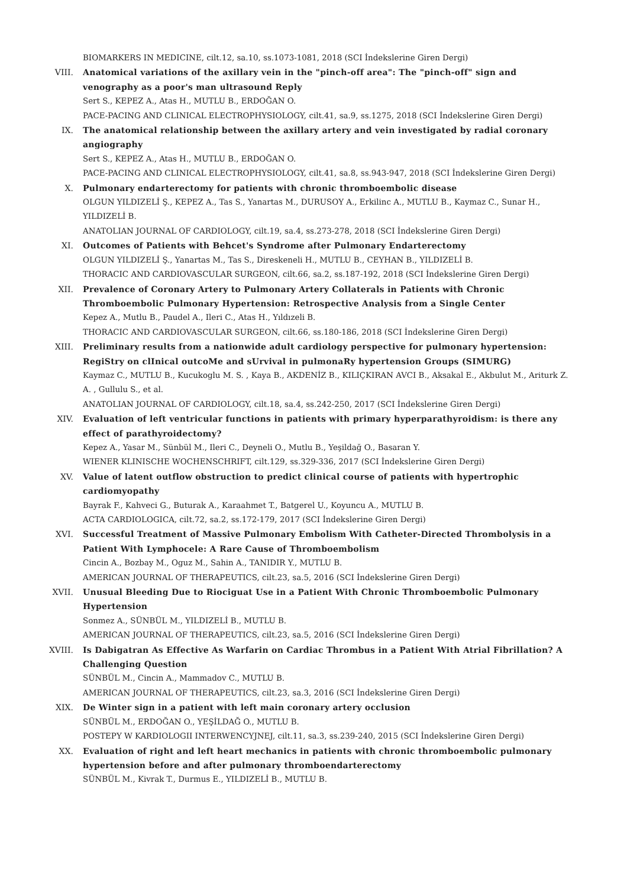BIOMARKERS IN MEDICINE, cilt.12, sa.10, ss.1073-1081, 2018 (SCI İndekslerine Giren Dergi)
VIII. Anatomical variations of the axillary vein in the "pinch-off area": The "pinch-off" sign and venography as a poor's man ultrasound Reply
Sert S., KEPEZ A., Atas H., MUTLU B., ERDOĞAN O.
PACE-PACING AND CLINICAL ELECTROPHYSIOLOGY, cilt.41, sa.9, ss.1275, 2018 (SCI İndekslerine Giren Dergi)
IX. The anatomical relationship between the axillary artery and vein investigated by radial coronary angiography
Sert S., KEPEZ A., Atas H., MUTLU B., ERDOĞAN O.
PACE-PACING AND CLINICAL ELECTROPHYSIOLOGY, cilt.41, sa.8, ss.943-947, 2018 (SCI İndekslerine Giren Dergi)
X. Pulmonary endarterectomy for patients with chronic thromboembolic disease
OLGUN YILDIZELİ Ş., KEPEZ A., Tas S., Yanartas M., DURUSOY A., Erkilinc A., MUTLU B., Kaymaz C., Sunar H., YILDIZELİ B.
ANATOLIAN JOURNAL OF CARDIOLOGY, cilt.19, sa.4, ss.273-278, 2018 (SCI İndekslerine Giren Dergi)
XI. Outcomes of Patients with Behcet's Syndrome after Pulmonary Endarterectomy
OLGUN YILDIZELİ Ş., Yanartas M., Tas S., Direskeneli H., MUTLU B., CEYHAN B., YILDIZELİ B.
THORACIC AND CARDIOVASCULAR SURGEON, cilt.66, sa.2, ss.187-192, 2018 (SCI İndekslerine Giren Dergi)
XII. Prevalence of Coronary Artery to Pulmonary Artery Collaterals in Patients with Chronic Thromboembolic Pulmonary Hypertension: Retrospective Analysis from a Single Center
Kepez A., Mutlu B., Paudel A., Ileri C., Atas H., Yıldızeli B.
THORACIC AND CARDIOVASCULAR SURGEON, cilt.66, ss.180-186, 2018 (SCI İndekslerine Giren Dergi)
XIII. Preliminary results from a nationwide adult cardiology perspective for pulmonary hypertension: RegiStry on clInical outcoMe and sUrvival in pulmonaRy hypertension Groups (SIMURG)
Kaymaz C., MUTLU B., Kucukoglu M. S. , Kaya B., AKDENİZ B., KILIÇKIRAN AVCI B., Aksakal E., Akbulut M., Ariturk Z. A. , Gullulu S., et al.
ANATOLIAN JOURNAL OF CARDIOLOGY, cilt.18, sa.4, ss.242-250, 2017 (SCI İndekslerine Giren Dergi)
XIV. Evaluation of left ventricular functions in patients with primary hyperparathyroidism: is there any effect of parathyroidectomy?
Kepez A., Yasar M., Sünbül M., Ileri C., Deyneli O., Mutlu B., Yeşildağ O., Basaran Y.
WIENER KLINISCHE WOCHENSCHRIFT, cilt.129, ss.329-336, 2017 (SCI İndekslerine Giren Dergi)
XV. Value of latent outflow obstruction to predict clinical course of patients with hypertrophic cardiomyopathy
Bayrak F., Kahveci G., Buturak A., Karaahmet T., Batgerel U., Koyuncu A., MUTLU B.
ACTA CARDIOLOGICA, cilt.72, sa.2, ss.172-179, 2017 (SCI İndekslerine Giren Dergi)
XVI. Successful Treatment of Massive Pulmonary Embolism With Catheter-Directed Thrombolysis in a Patient With Lymphocele: A Rare Cause of Thromboembolism
Cincin A., Bozbay M., Oguz M., Sahin A., TANIDIR Y., MUTLU B.
AMERICAN JOURNAL OF THERAPEUTICS, cilt.23, sa.5, 2016 (SCI İndekslerine Giren Dergi)
XVII. Unusual Bleeding Due to Riociguat Use in a Patient With Chronic Thromboembolic Pulmonary Hypertension
Sonmez A., SÜNBÜL M., YILDIZELİ B., MUTLU B.
AMERICAN JOURNAL OF THERAPEUTICS, cilt.23, sa.5, 2016 (SCI İndekslerine Giren Dergi)
XVIII. Is Dabigatran As Effective As Warfarin on Cardiac Thrombus in a Patient With Atrial Fibrillation? A Challenging Question
SÜNBÜL M., Cincin A., Mammadov C., MUTLU B.
AMERICAN JOURNAL OF THERAPEUTICS, cilt.23, sa.3, 2016 (SCI İndekslerine Giren Dergi)
XIX. De Winter sign in a patient with left main coronary artery occlusion
SÜNBÜL M., ERDOĞAN O., YEŞİLDAĞ O., MUTLU B.
POSTEPY W KARDIOLOGII INTERWENCYJNEJ, cilt.11, sa.3, ss.239-240, 2015 (SCI İndekslerine Giren Dergi)
XX. Evaluation of right and left heart mechanics in patients with chronic thromboembolic pulmonary hypertension before and after pulmonary thromboendarterectomy
SÜNBÜL M., Kivrak T., Durmus E., YILDIZELİ B., MUTLU B.